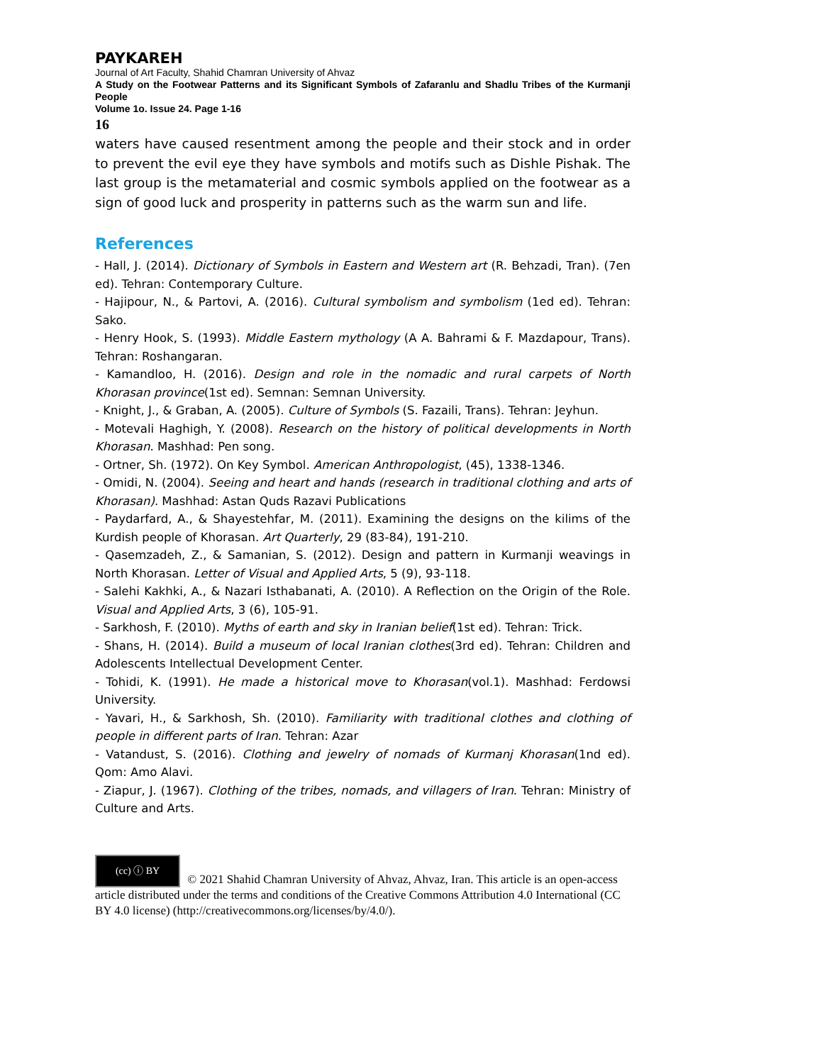PAYKAREH
Journal of Art Faculty, Shahid Chamran University of Ahvaz
A Study on the Footwear Patterns and its Significant Symbols of Zafaranlu and Shadlu Tribes of the Kurmanji People
Volume 1o. Issue 24. Page 1-16
16
waters have caused resentment among the people and their stock and in order to prevent the evil eye they have symbols and motifs such as Dishle Pishak. The last group is the metamaterial and cosmic symbols applied on the footwear as a sign of good luck and prosperity in patterns such as the warm sun and life.
References
- Hall, J. (2014). Dictionary of Symbols in Eastern and Western art (R. Behzadi, Tran). (7en ed). Tehran: Contemporary Culture.
- Hajipour, N., & Partovi, A. (2016). Cultural symbolism and symbolism (1ed ed). Tehran: Sako.
- Henry Hook, S. (1993). Middle Eastern mythology (A A. Bahrami & F. Mazdapour, Trans). Tehran: Roshangaran.
- Kamandloo, H. (2016). Design and role in the nomadic and rural carpets of North Khorasan province(1st ed). Semnan: Semnan University.
- Knight, J., & Graban, A. (2005). Culture of Symbols (S. Fazaili, Trans). Tehran: Jeyhun.
- Motevali Haghigh, Y. (2008). Research on the history of political developments in North Khorasan. Mashhad: Pen song.
- Ortner, Sh. (1972). On Key Symbol. American Anthropologist, (45), 1338-1346.
- Omidi, N. (2004). Seeing and heart and hands (research in traditional clothing and arts of Khorasan). Mashhad: Astan Quds Razavi Publications
- Paydarfard, A., & Shayestehfar, M. (2011). Examining the designs on the kilims of the Kurdish people of Khorasan. Art Quarterly, 29 (83-84), 191-210.
- Qasemzadeh, Z., & Samanian, S. (2012). Design and pattern in Kurmanji weavings in North Khorasan. Letter of Visual and Applied Arts, 5 (9), 93-118.
- Salehi Kakhki, A., & Nazari Isthabanati, A. (2010). A Reflection on the Origin of the Role. Visual and Applied Arts, 3 (6), 105-91.
- Sarkhosh, F. (2010). Myths of earth and sky in Iranian belief(1st ed). Tehran: Trick.
- Shans, H. (2014). Build a museum of local Iranian clothes(3rd ed). Tehran: Children and Adolescents Intellectual Development Center.
- Tohidi, K. (1991). He made a historical move to Khorasan(vol.1). Mashhad: Ferdowsi University.
- Yavari, H., & Sarkhosh, Sh. (2010). Familiarity with traditional clothes and clothing of people in different parts of Iran. Tehran: Azar
- Vatandust, S. (2016). Clothing and jewelry of nomads of Kurmanj Khorasan(1nd ed). Qom: Amo Alavi.
- Ziapur, J. (1967). Clothing of the tribes, nomads, and villagers of Iran. Tehran: Ministry of Culture and Arts.
(cc) ⓘ BY © 2021 Shahid Chamran University of Ahvaz, Ahvaz, Iran. This article is an open-access article distributed under the terms and conditions of the Creative Commons Attribution 4.0 International (CC BY 4.0 license) (http://creativecommons.org/licenses/by/4.0/).